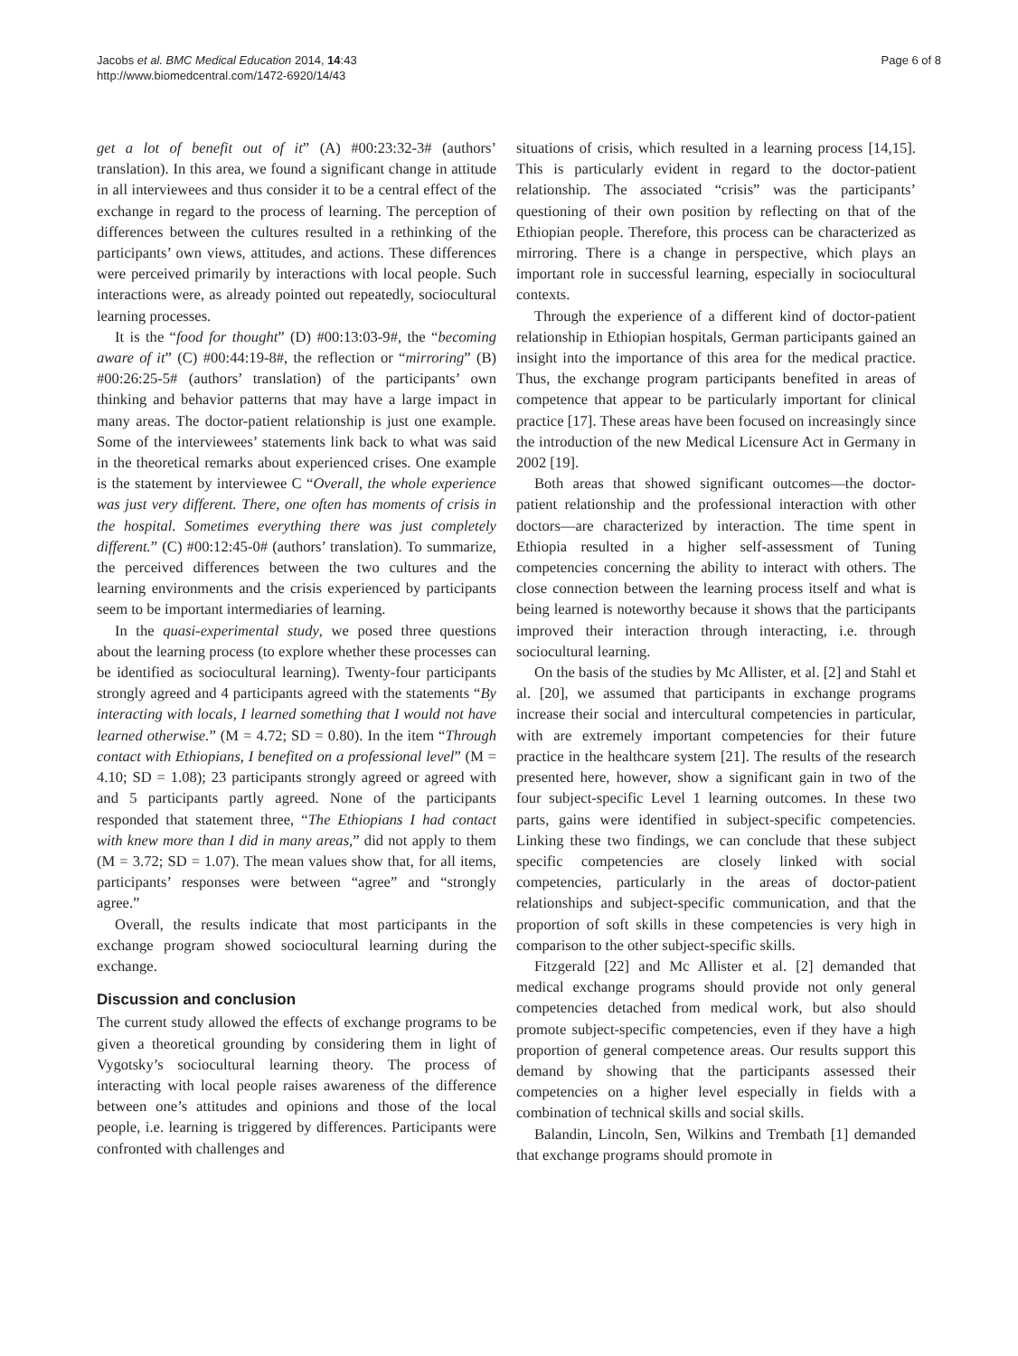Jacobs et al. BMC Medical Education 2014, 14:43
http://www.biomedcentral.com/1472-6920/14/43
Page 6 of 8
get a lot of benefit out of it” (A) #00:23:32-3# (authors’ translation). In this area, we found a significant change in attitude in all interviewees and thus consider it to be a central effect of the exchange in regard to the process of learning. The perception of differences between the cultures resulted in a rethinking of the participants’ own views, attitudes, and actions. These differences were perceived primarily by interactions with local people. Such interactions were, as already pointed out repeatedly, sociocultural learning processes.
It is the “food for thought” (D) #00:13:03-9#, the “becoming aware of it” (C) #00:44:19-8#, the reflection or “mirroring” (B) #00:26:25-5# (authors’ translation) of the participants’ own thinking and behavior patterns that may have a large impact in many areas. The doctor-patient relationship is just one example. Some of the interviewees’ statements link back to what was said in the theoretical remarks about experienced crises. One example is the statement by interviewee C “Overall, the whole experience was just very different. There, one often has moments of crisis in the hospital. Sometimes everything there was just completely different.” (C) #00:12:45-0# (authors’ translation). To summarize, the perceived differences between the two cultures and the learning environments and the crisis experienced by participants seem to be important intermediaries of learning.
In the quasi-experimental study, we posed three questions about the learning process (to explore whether these processes can be identified as sociocultural learning). Twenty-four participants strongly agreed and 4 participants agreed with the statements “By interacting with locals, I learned something that I would not have learned otherwise.” (M = 4.72; SD = 0.80). In the item “Through contact with Ethiopians, I benefited on a professional level” (M = 4.10; SD = 1.08); 23 participants strongly agreed or agreed with and 5 participants partly agreed. None of the participants responded that statement three, “The Ethiopians I had contact with knew more than I did in many areas,” did not apply to them (M = 3.72; SD = 1.07). The mean values show that, for all items, participants’ responses were between “agree” and “strongly agree.”
Overall, the results indicate that most participants in the exchange program showed sociocultural learning during the exchange.
Discussion and conclusion
The current study allowed the effects of exchange programs to be given a theoretical grounding by considering them in light of Vygotsky’s sociocultural learning theory. The process of interacting with local people raises awareness of the difference between one’s attitudes and opinions and those of the local people, i.e. learning is triggered by differences. Participants were confronted with challenges and
situations of crisis, which resulted in a learning process [14,15]. This is particularly evident in regard to the doctor-patient relationship. The associated “crisis” was the participants’ questioning of their own position by reflecting on that of the Ethiopian people. Therefore, this process can be characterized as mirroring. There is a change in perspective, which plays an important role in successful learning, especially in sociocultural contexts.
Through the experience of a different kind of doctor-patient relationship in Ethiopian hospitals, German participants gained an insight into the importance of this area for the medical practice. Thus, the exchange program participants benefited in areas of competence that appear to be particularly important for clinical practice [17]. These areas have been focused on increasingly since the introduction of the new Medical Licensure Act in Germany in 2002 [19].
Both areas that showed significant outcomes—the doctor-patient relationship and the professional interaction with other doctors—are characterized by interaction. The time spent in Ethiopia resulted in a higher self-assessment of Tuning competencies concerning the ability to interact with others. The close connection between the learning process itself and what is being learned is noteworthy because it shows that the participants improved their interaction through interacting, i.e. through sociocultural learning.
On the basis of the studies by Mc Allister, et al. [2] and Stahl et al. [20], we assumed that participants in exchange programs increase their social and intercultural competencies in particular, with are extremely important competencies for their future practice in the healthcare system [21]. The results of the research presented here, however, show a significant gain in two of the four subject-specific Level 1 learning outcomes. In these two parts, gains were identified in subject-specific competencies. Linking these two findings, we can conclude that these subject specific competencies are closely linked with social competencies, particularly in the areas of doctor-patient relationships and subject-specific communication, and that the proportion of soft skills in these competencies is very high in comparison to the other subject-specific skills.
Fitzgerald [22] and Mc Allister et al. [2] demanded that medical exchange programs should provide not only general competencies detached from medical work, but also should promote subject-specific competencies, even if they have a high proportion of general competence areas. Our results support this demand by showing that the participants assessed their competencies on a higher level especially in fields with a combination of technical skills and social skills.
Balandin, Lincoln, Sen, Wilkins and Trembath [1] demanded that exchange programs should promote in